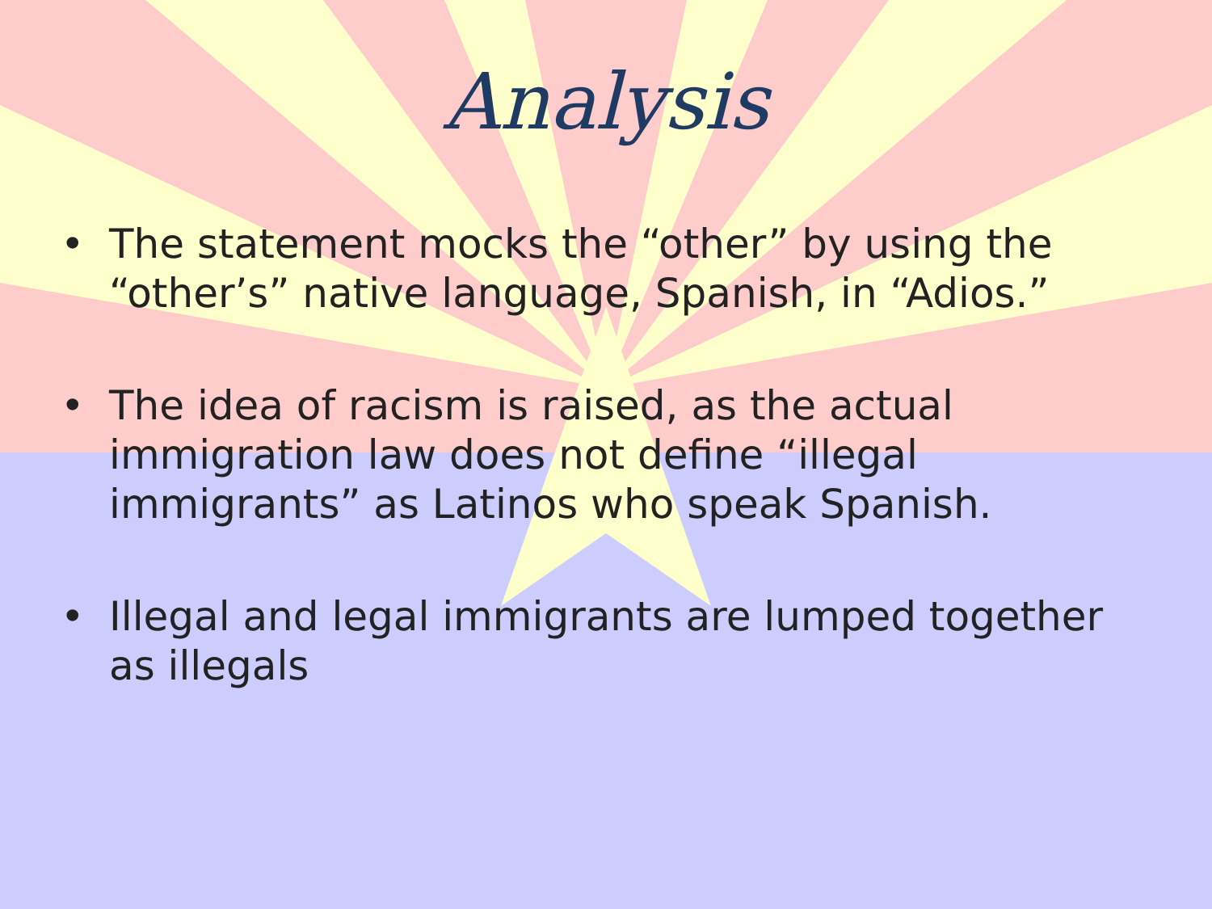Analysis
• The statement mocks the “other” by using the “other’s” native language, Spanish, in “Adios.”
• The idea of racism is raised, as the actual immigration law does not define “illegal immigrants” as Latinos who speak Spanish.
• Illegal and legal immigrants are lumped together as illegals